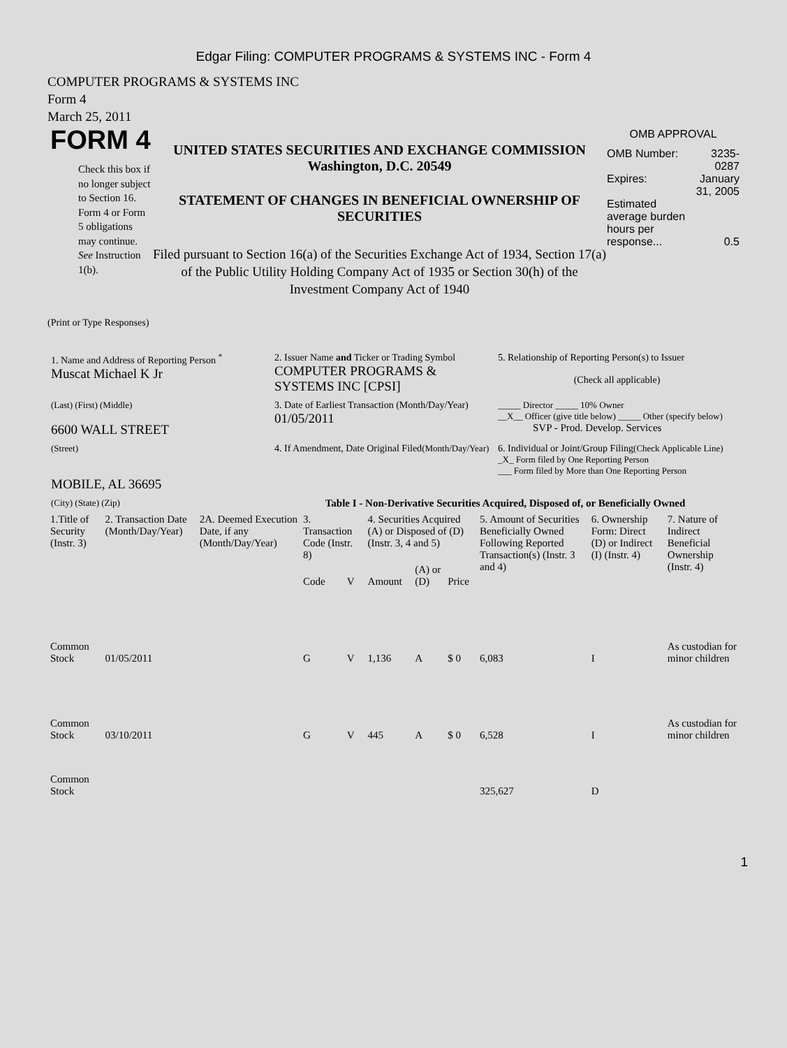Edgar Filing: COMPUTER PROGRAMS & SYSTEMS INC - Form 4
COMPUTER PROGRAMS & SYSTEMS INC
Form 4
March 25, 2011
FORM 4
Check this box if no longer subject to Section 16. Form 4 or Form 5 obligations may continue. See Instruction 1(b).
UNITED STATES SECURITIES AND EXCHANGE COMMISSION
Washington, D.C. 20549
STATEMENT OF CHANGES IN BENEFICIAL OWNERSHIP OF SECURITIES
Filed pursuant to Section 16(a) of the Securities Exchange Act of 1934, Section 17(a) of the Public Utility Holding Company Act of 1935 or Section 30(h) of the Investment Company Act of 1940
OMB APPROVAL
| OMB Number: | 3235-0287 |
| Expires: | January 31, 2005 |
| Estimated average burden hours per response... | 0.5 |
(Print or Type Responses)
| 1. Name and Address of Reporting Person <sup>*</sup> Muscat Michael K Jr | 2. Issuer Name and Ticker or Trading Symbol COMPUTER PROGRAMS & SYSTEMS INC [CPSI] | 5. Relationship of Reporting Person(s) to Issuer (Check all applicable) |
| (Last) (First) (Middle) 6600 WALL STREET | 3. Date of Earliest Transaction (Month/Day/Year) 01/05/2011 | _____ Director _____ 10% Owner __X__ Officer (give title below) _____ Other (specify below) SVP - Prod. Develop. Services |
| (Street) MOBILE, AL 36695 | 4. If Amendment, Date Original Filed (Month/Day/Year) | 6. Individual or Joint/Group Filing (Check Applicable Line) _X_ Form filed by One Reporting Person ___ Form filed by More than One Reporting Person |
| (City) (State) (Zip) | Table I - Non-Derivative Securities Acquired, Disposed of, or Beneficially Owned | |
| 1.Title of Security (Instr. 3) | 2. Transaction Date (Month/Day/Year) | 2A. Deemed Execution Date, if any (Month/Day/Year) | 3. Transaction Code (Instr. 8) | | 4. Securities Acquired (A) or Disposed of (D) (Instr. 3, 4 and 5) | | | 5. Amount of Securities Beneficially Owned Following Reported Transaction(s) (Instr. 3 and 4) | 6. Ownership Form: Direct (D) or Indirect (I) (Instr. 4) | 7. Nature of Indirect Beneficial Ownership (Instr. 4) |
| --- | --- | --- | --- | --- | --- | --- | --- | --- | --- | --- |
| | | | Code | V | Amount | (A) or (D) | Price | | | |
| Common Stock | 01/05/2011 | | G | V | 1,136 | A | $ 0 | 6,083 | I | As custodian for minor children |
| Common Stock | 03/10/2011 | | G | V | 445 | A | $ 0 | 6,528 | I | As custodian for minor children |
| Common Stock | | | | | | | | 325,627 | D | |
1